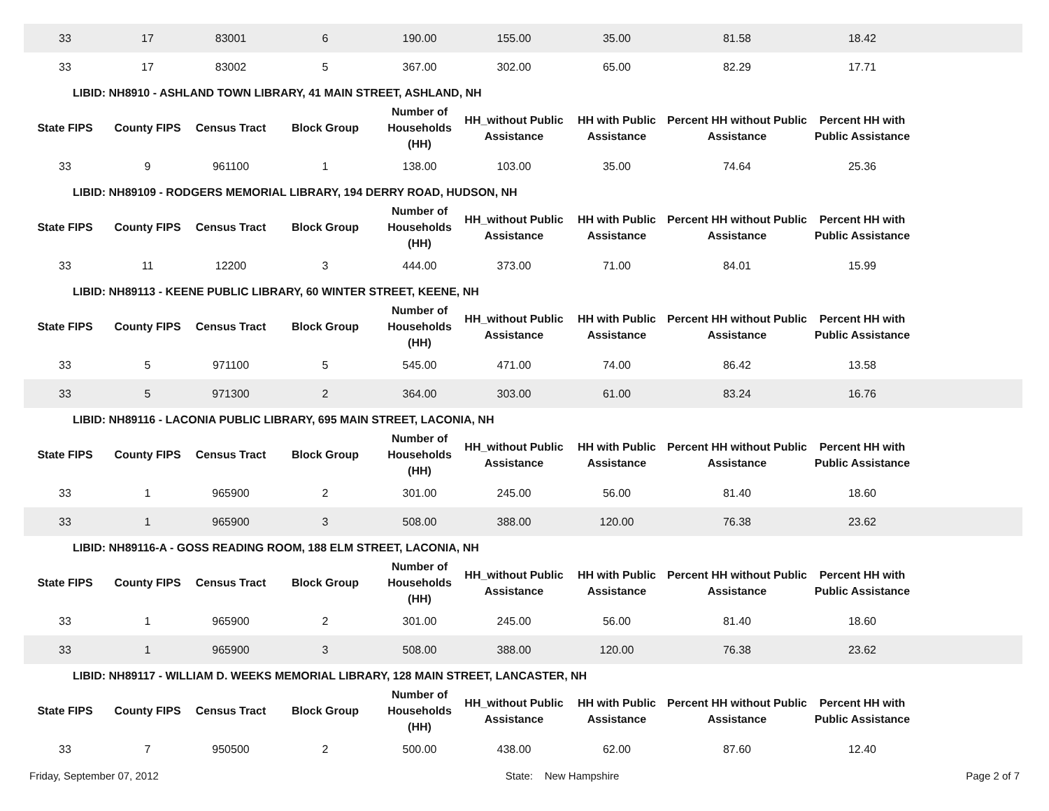| 33 | 17 | 83001 | 6 | 190.00 | 155.00 | 35.00 | 81.58 | 18.42 | |
| 33 | 17 | 83002 | 5 | 367.00 | 302.00 | 65.00 | 82.29 | 17.71 | |
LIBID: NH8910 - ASHLAND TOWN LIBRARY, 41 MAIN STREET, ASHLAND, NH
| State FIPS | County FIPS | Census Tract | Block Group | Number of Households (HH) | HH_without Public Assistance | HH with Public Assistance | Percent HH without Public Assistance | Percent HH with Public Assistance | |
| --- | --- | --- | --- | --- | --- | --- | --- | --- | --- |
| 33 | 9 | 961100 | 1 | 138.00 | 103.00 | 35.00 | 74.64 | 25.36 | |
LIBID: NH89109 - RODGERS MEMORIAL LIBRARY, 194 DERRY ROAD, HUDSON, NH
| State FIPS | County FIPS | Census Tract | Block Group | Number of Households (HH) | HH_without Public Assistance | HH with Public Assistance | Percent HH without Public Assistance | Percent HH with Public Assistance | |
| --- | --- | --- | --- | --- | --- | --- | --- | --- | --- |
| 33 | 11 | 12200 | 3 | 444.00 | 373.00 | 71.00 | 84.01 | 15.99 | |
LIBID: NH89113 - KEENE PUBLIC LIBRARY, 60 WINTER STREET, KEENE, NH
| State FIPS | County FIPS | Census Tract | Block Group | Number of Households (HH) | HH_without Public Assistance | HH with Public Assistance | Percent HH without Public Assistance | Percent HH with Public Assistance | |
| --- | --- | --- | --- | --- | --- | --- | --- | --- | --- |
| 33 | 5 | 971100 | 5 | 545.00 | 471.00 | 74.00 | 86.42 | 13.58 | |
| 33 | 5 | 971300 | 2 | 364.00 | 303.00 | 61.00 | 83.24 | 16.76 | |
LIBID: NH89116 - LACONIA PUBLIC LIBRARY, 695 MAIN STREET, LACONIA, NH
| State FIPS | County FIPS | Census Tract | Block Group | Number of Households (HH) | HH_without Public Assistance | HH with Public Assistance | Percent HH without Public Assistance | Percent HH with Public Assistance | |
| --- | --- | --- | --- | --- | --- | --- | --- | --- | --- |
| 33 | 1 | 965900 | 2 | 301.00 | 245.00 | 56.00 | 81.40 | 18.60 | |
| 33 | 1 | 965900 | 3 | 508.00 | 388.00 | 120.00 | 76.38 | 23.62 | |
LIBID: NH89116-A - GOSS READING ROOM, 188 ELM STREET, LACONIA, NH
| State FIPS | County FIPS | Census Tract | Block Group | Number of Households (HH) | HH_without Public Assistance | HH with Public Assistance | Percent HH without Public Assistance | Percent HH with Public Assistance | |
| --- | --- | --- | --- | --- | --- | --- | --- | --- | --- |
| 33 | 1 | 965900 | 2 | 301.00 | 245.00 | 56.00 | 81.40 | 18.60 | |
| 33 | 1 | 965900 | 3 | 508.00 | 388.00 | 120.00 | 76.38 | 23.62 | |
LIBID: NH89117 - WILLIAM D. WEEKS MEMORIAL LIBRARY, 128 MAIN STREET, LANCASTER, NH
| State FIPS | County FIPS | Census Tract | Block Group | Number of Households (HH) | HH_without Public Assistance | HH with Public Assistance | Percent HH without Public Assistance | Percent HH with Public Assistance | |
| --- | --- | --- | --- | --- | --- | --- | --- | --- | --- |
| 33 | 7 | 950500 | 2 | 500.00 | 438.00 | 62.00 | 87.60 | 12.40 | |
Friday, September 07, 2012 State: New Hampshire Page 2 of 7